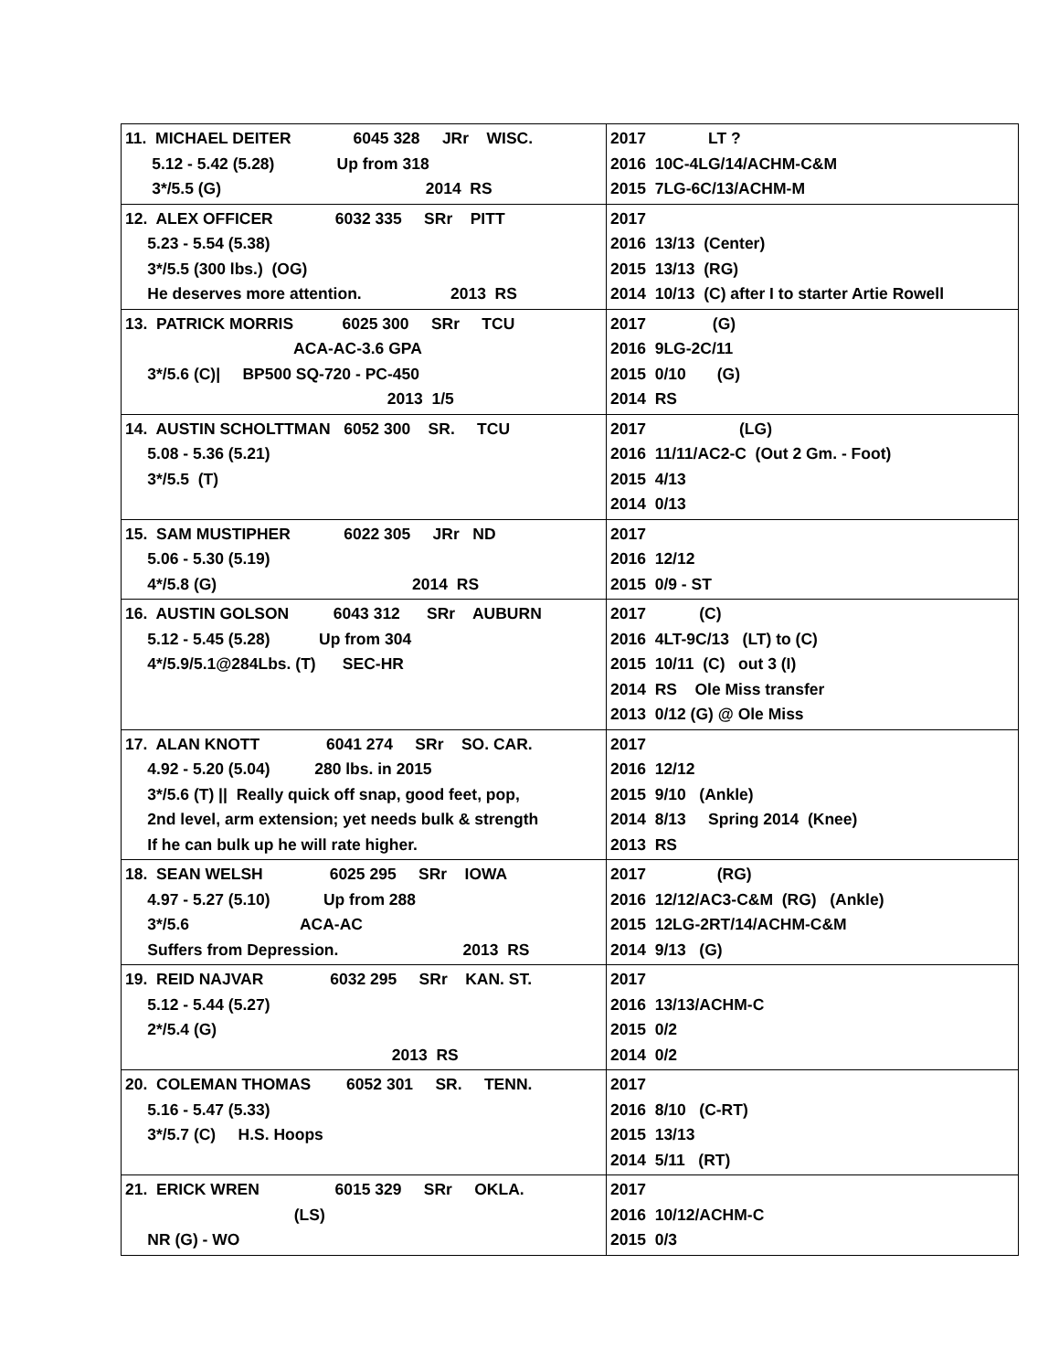| 11. MICHAEL DEITER 6045 328 JRr WISC. 5.12 - 5.42 (5.28) Up from 318 3*/5.5 (G) 2014 RS | 2017 LT ? 2016 10C-4LG/14/ACHM-C&M 2015 7LG-6C/13/ACHM-M |
| 12. ALEX OFFICER 6032 335 SRr PITT 5.23 - 5.54 (5.38) 3*/5.5 (300 lbs.) (OG) He deserves more attention. 2013 RS | 2017 2016 13/13 (Center) 2015 13/13 (RG) 2014 10/13 (C) after I to starter Artie Rowell |
| 13. PATRICK MORRIS 6025 300 SRr TCU ACA-AC-3.6 GPA 3*/5.6 (C)/ BP500 SQ-720 - PC-450 2013 1/5 | 2017 (G) 2016 9LG-2C/11 2015 0/10 (G) 2014 RS |
| 14. AUSTIN SCHOLTTMAN 6052 300 SR. TCU 5.08 - 5.36 (5.21) 3*/5.5 (T) | 2017 (LG) 2016 11/11/AC2-C (Out 2 Gm. - Foot) 2015 4/13 2014 0/13 |
| 15. SAM MUSTIPHER 6022 305 JRr ND 5.06 - 5.30 (5.19) 4*/5.8 (G) 2014 RS | 2017 2016 12/12 2015 0/9 - ST |
| 16. AUSTIN GOLSON 6043 312 SRr AUBURN 5.12 - 5.45 (5.28) Up from 304 4*/5.9/5.1@284Lbs. (T) SEC-HR | 2017 (C) 2016 4LT-9C/13 (LT) to (C) 2015 10/11 (C) out 3 (I) 2014 RS Ole Miss transfer 2013 0/12 (G) @ Ole Miss |
| 17. ALAN KNOTT 6041 274 SRr SO. CAR. 4.92 - 5.20 (5.04) 280 lbs. in 2015 3*/5.6 (T) // Really quick off snap, good feet, pop, 2nd level, arm extension; yet needs bulk & strength If he can bulk up he will rate higher. | 2017 2016 12/12 2015 9/10 (Ankle) 2014 8/13 Spring 2014 (Knee) 2013 RS |
| 18. SEAN WELSH 6025 295 SRr IOWA 4.97 - 5.27 (5.10) Up from 288 3*/5.6 ACA-AC Suffers from Depression. 2013 RS | 2017 (RG) 2016 12/12/AC3-C&M (RG) (Ankle) 2015 12LG-2RT/14/ACHM-C&M 2014 9/13 (G) |
| 19. REID NAJVAR 6032 295 SRr KAN. ST. 5.12 - 5.44 (5.27) 2*/5.4 (G) 2013 RS | 2017 2016 13/13/ACHM-C 2015 0/2 2014 0/2 |
| 20. COLEMAN THOMAS 6052 301 SR. TENN. 5.16 - 5.47 (5.33) 3*/5.7 (C) H.S. Hoops | 2017 2016 8/10 (C-RT) 2015 13/13 2014 5/11 (RT) |
| 21. ERICK WREN 6015 329 SRr OKLA. (LS) NR (G) - WO | 2017 2016 10/12/ACHM-C 2015 0/3 |